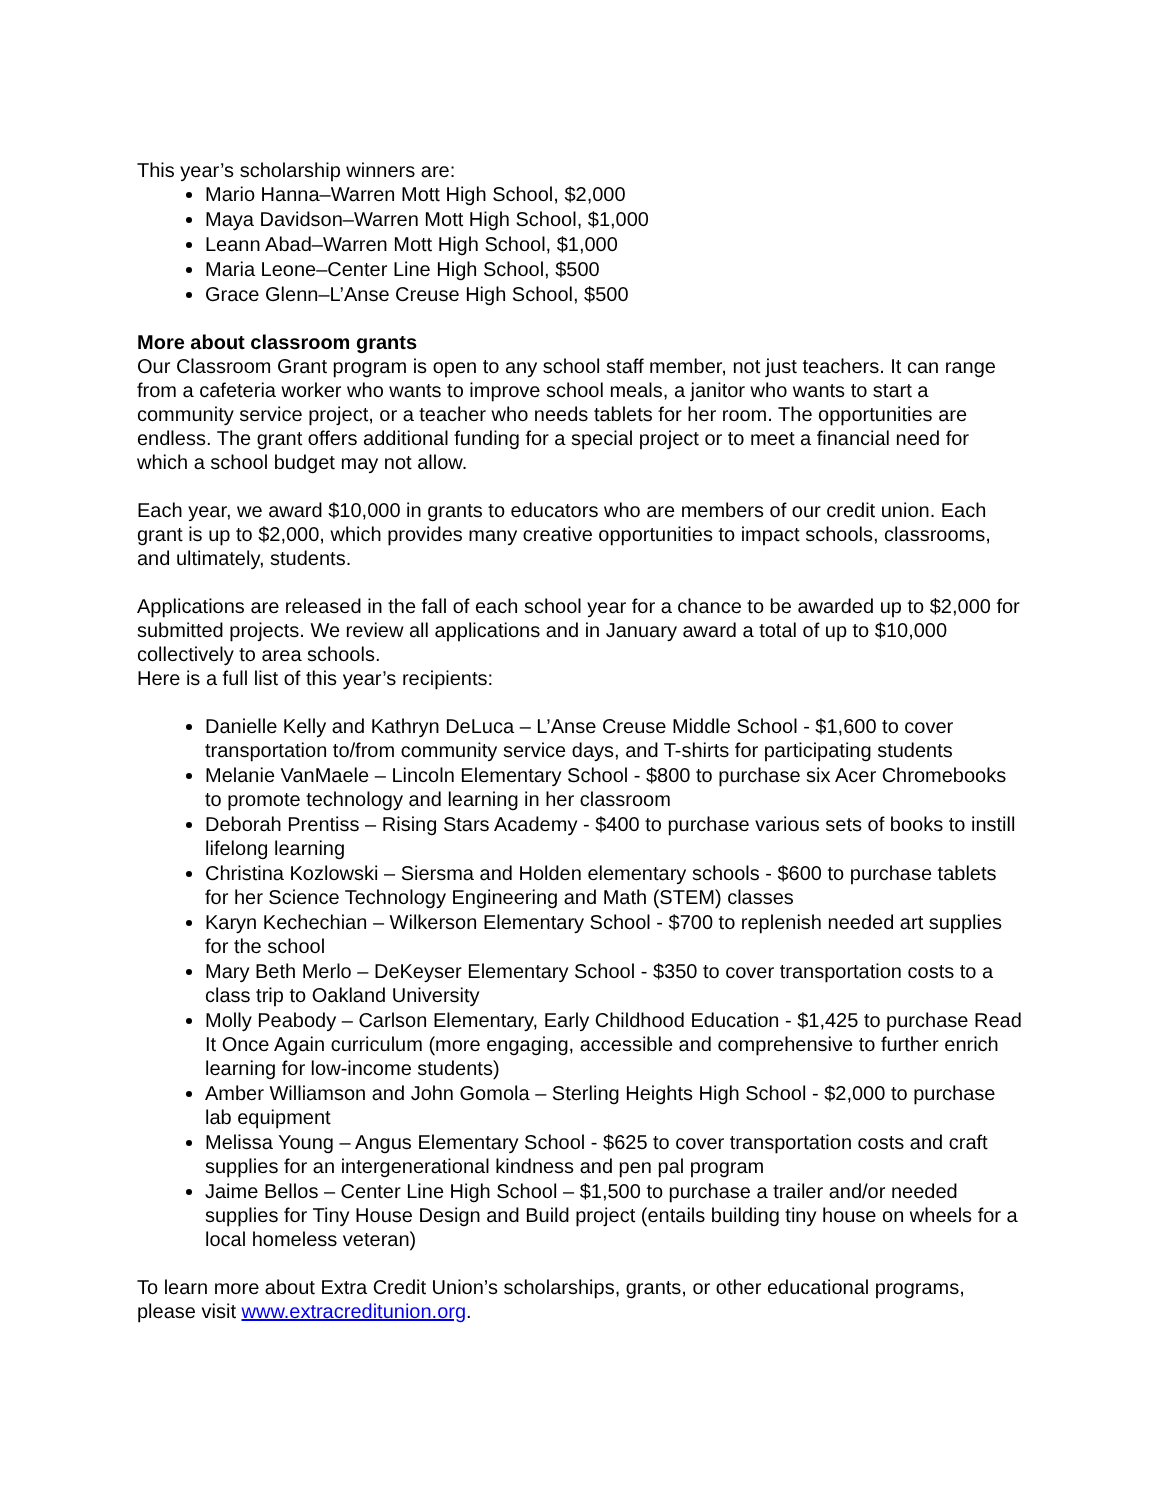This year’s scholarship winners are:
Mario Hanna–Warren Mott High School, $2,000
Maya Davidson–Warren Mott High School, $1,000
Leann Abad–Warren Mott High School, $1,000
Maria Leone–Center Line High School, $500
Grace Glenn–L’Anse Creuse High School, $500
More about classroom grants
Our Classroom Grant program is open to any school staff member, not just teachers. It can range from a cafeteria worker who wants to improve school meals, a janitor who wants to start a community service project, or a teacher who needs tablets for her room. The opportunities are endless. The grant offers additional funding for a special project or to meet a financial need for which a school budget may not allow.
Each year, we award $10,000 in grants to educators who are members of our credit union. Each grant is up to $2,000, which provides many creative opportunities to impact schools, classrooms, and ultimately, students.
Applications are released in the fall of each school year for a chance to be awarded up to $2,000 for submitted projects. We review all applications and in January award a total of up to $10,000 collectively to area schools.
Here is a full list of this year’s recipients:
Danielle Kelly and Kathryn DeLuca – L’Anse Creuse Middle School - $1,600 to cover transportation to/from community service days, and T-shirts for participating students
Melanie VanMaele – Lincoln Elementary School - $800 to purchase six Acer Chromebooks to promote technology and learning in her classroom
Deborah Prentiss – Rising Stars Academy - $400 to purchase various sets of books to instill lifelong learning
Christina Kozlowski – Siersma and Holden elementary schools - $600 to purchase tablets for her Science Technology Engineering and Math (STEM) classes
Karyn Kechechian – Wilkerson Elementary School - $700 to replenish needed art supplies for the school
Mary Beth Merlo – DeKeyser Elementary School - $350 to cover transportation costs to a class trip to Oakland University
Molly Peabody – Carlson Elementary, Early Childhood Education - $1,425 to purchase Read It Once Again curriculum (more engaging, accessible and comprehensive to further enrich learning for low-income students)
Amber Williamson and John Gomola – Sterling Heights High School - $2,000 to purchase lab equipment
Melissa Young – Angus Elementary School - $625 to cover transportation costs and craft supplies for an intergenerational kindness and pen pal program
Jaime Bellos – Center Line High School – $1,500 to purchase a trailer and/or needed supplies for Tiny House Design and Build project (entails building tiny house on wheels for a local homeless veteran)
To learn more about Extra Credit Union’s scholarships, grants, or other educational programs, please visit www.extracreditunion.org.